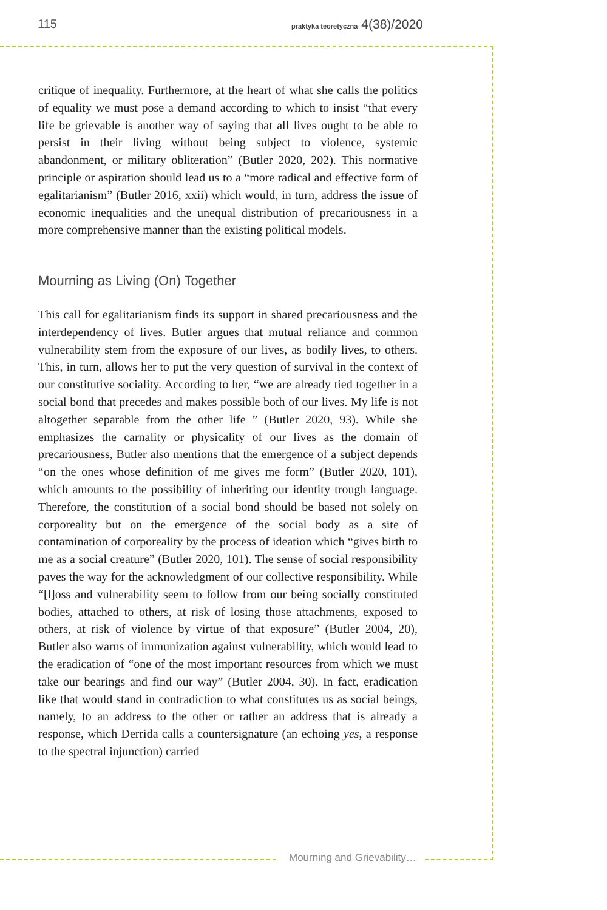115 praktyka teoretyczna 4(38)/2020
critique of inequality. Furthermore, at the heart of what she calls the politics of equality we must pose a demand according to which to insist “that every life be grievable is another way of saying that all lives ought to be able to persist in their living without being subject to violence, systemic abandonment, or military obliteration” (Butler 2020, 202). This normative principle or aspiration should lead us to a “more radical and effective form of egalitarianism” (Butler 2016, xxii) which would, in turn, address the issue of economic inequalities and the unequal distribution of precariousness in a more comprehensive manner than the existing political models.
Mourning as Living (On) Together
This call for egalitarianism finds its support in shared precariousness and the interdependency of lives. Butler argues that mutual reliance and common vulnerability stem from the exposure of our lives, as bodily lives, to others. This, in turn, allows her to put the very question of survival in the context of our constitutive sociality. According to her, “we are already tied together in a social bond that precedes and makes possible both of our lives. My life is not altogether separable from the other life ” (Butler 2020, 93). While she emphasizes the carnality or physicality of our lives as the domain of precariousness, Butler also mentions that the emergence of a subject depends “on the ones whose definition of me gives me form” (Butler 2020, 101), which amounts to the possibility of inheriting our identity trough language. Therefore, the constitution of a social bond should be based not solely on corporeality but on the emergence of the social body as a site of contamination of corporeality by the process of ideation which “gives birth to me as a social creature” (Butler 2020, 101). The sense of social responsibility paves the way for the acknowledgment of our collective responsibility. While “[l]oss and vulnerability seem to follow from our being socially constituted bodies, attached to others, at risk of losing those attachments, exposed to others, at risk of violence by virtue of that exposure” (Butler 2004, 20), Butler also warns of immunization against vulnerability, which would lead to the eradication of “one of the most important resources from which we must take our bearings and find our way” (Butler 2004, 30). In fact, eradication like that would stand in contradiction to what constitutes us as social beings, namely, to an address to the other or rather an address that is already a response, which Derrida calls a countersignature (an echoing yes, a response to the spectral injunction) carried
Mourning and Grievability…